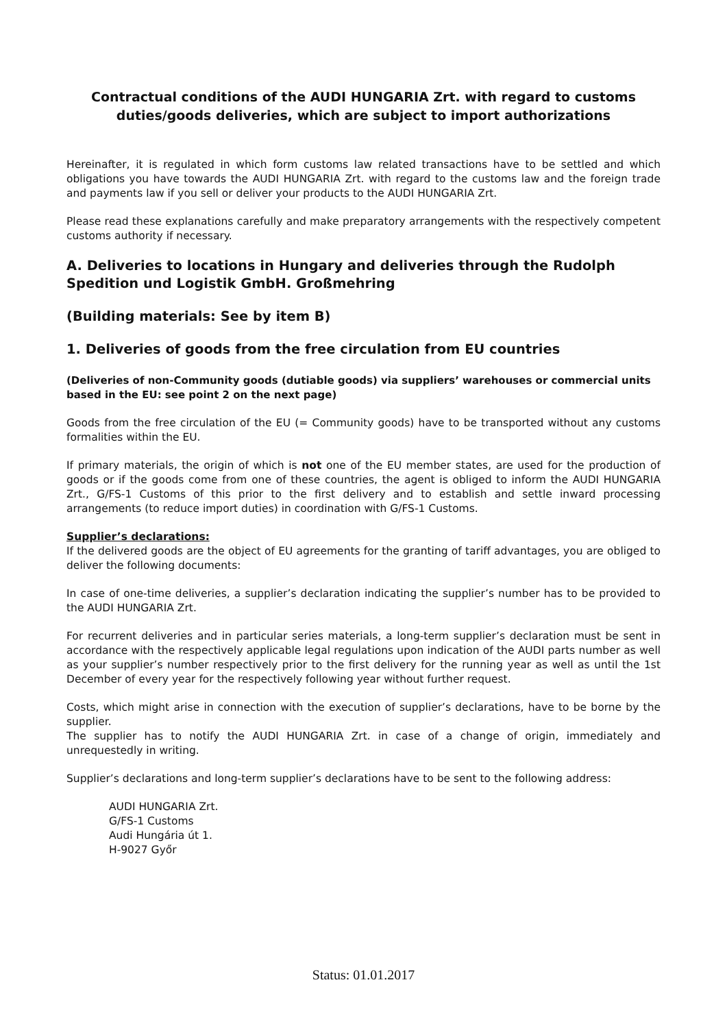Contractual conditions of the AUDI HUNGARIA Zrt. with regard to customs duties/goods deliveries, which are subject to import authorizations
Hereinafter, it is regulated in which form customs law related transactions have to be settled and which obligations you have towards the AUDI HUNGARIA Zrt. with regard to the customs law and the foreign trade and payments law if you sell or deliver your products to the AUDI HUNGARIA Zrt.
Please read these explanations carefully and make preparatory arrangements with the respectively competent customs authority if necessary.
A. Deliveries to locations in Hungary and deliveries through the Rudolph Spedition und Logistik GmbH. Großmehring
(Building materials: See by item B)
1. Deliveries of goods from the free circulation from EU countries
(Deliveries of non-Community goods (dutiable goods) via suppliers’ warehouses or commercial units based in the EU: see point 2 on the next page)
Goods from the free circulation of the EU (= Community goods) have to be transported without any customs formalities within the EU.
If primary materials, the origin of which is not one of the EU member states, are used for the production of goods or if the goods come from one of these countries, the agent is obliged to inform the AUDI HUNGARIA Zrt., G/FS-1 Customs of this prior to the first delivery and to establish and settle inward processing arrangements (to reduce import duties) in coordination with G/FS-1 Customs.
Supplier’s declarations:
If the delivered goods are the object of EU agreements for the granting of tariff advantages, you are obliged to deliver the following documents:
In case of one-time deliveries, a supplier’s declaration indicating the supplier’s number has to be provided to the AUDI HUNGARIA Zrt.
For recurrent deliveries and in particular series materials, a long-term supplier’s declaration must be sent in accordance with the respectively applicable legal regulations upon indication of the AUDI parts number as well as your supplier’s number respectively prior to the first delivery for the running year as well as until the 1st December of every year for the respectively following year without further request.
Costs, which might arise in connection with the execution of supplier’s declarations, have to be borne by the supplier.
The supplier has to notify the AUDI HUNGARIA Zrt. in case of a change of origin, immediately and unrequestedly in writing.
Supplier’s declarations and long-term supplier’s declarations have to be sent to the following address:
AUDI HUNGARIA Zrt.
G/FS-1 Customs
Audi Hungária út 1.
H-9027 Győr
Status: 01.01.2017